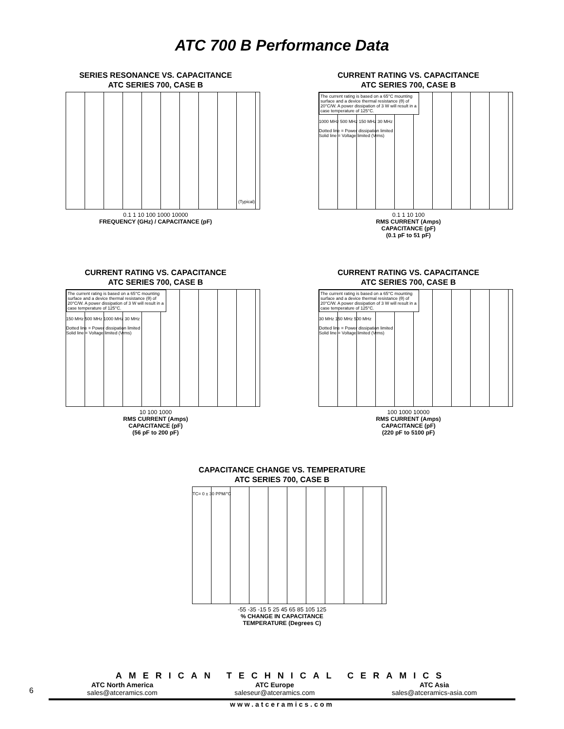ATC 700 B Performance Data
SERIES RESONANCE VS. CAPACITANCE
ATC SERIES 700, CASE B
(Typical)
0.1 1 10 100 1000 10000
FREQUENCY (GHz) / CAPACITANCE (pF)
CURRENT RATING VS. CAPACITANCE
ATC SERIES 700, CASE B
The current rating is based on a 65°C mounting surface and a device thermal resistance (θ) of 20°C/W. A power dissipation of 3 W will result in a case temperature of 125°C.
1000 MHz 500 MHz 150 MHz 30 MHz
Dotted line = Power dissipation limited
Solid line = Voltage limited (Vrms)
0.1 1 10 100
RMS CURRENT (Amps)
CAPACITANCE (pF)
(0.1 pF to 51 pF)
CURRENT RATING VS. CAPACITANCE
ATC SERIES 700, CASE B
The current rating is based on a 65°C mounting surface and a device thermal resistance (θ) of 20°C/W. A power dissipation of 3 W will result in a case temperature of 125°C.
150 MHz 500 MHz 1000 MHz 30 MHz
Dotted line = Power dissipation limited
Solid line = Voltage limited (Vrms)
10 100 1000
RMS CURRENT (Amps)
CAPACITANCE (pF)
(56 pF to 200 pF)
CURRENT RATING VS. CAPACITANCE
ATC SERIES 700, CASE B
The current rating is based on a 65°C mounting surface and a device thermal resistance (θ) of 20°C/W. A power dissipation of 3 W will result in a case temperature of 125°C.
30 MHz 150 MHz 500 MHz
Dotted line = Power dissipation limited
Solid line = Voltage limited (Vrms)
100 1000 10000
RMS CURRENT (Amps)
CAPACITANCE (pF)
(220 pF to 5100 pF)
CAPACITANCE CHANGE VS. TEMPERATURE
ATC SERIES 700, CASE B
TC= 0 ± 30 PPM/°C
-55 -35 -15 5 25 45 65 85 105 125
% CHANGE IN CAPACITANCE
TEMPERATURE (Degrees C)
6
AMERICAN TECHNICAL CERAMICS
ATC North America
sales@atceramics.com
ATC Europe
saleseur@atceramics.com
ATC Asia
sales@atceramics-asia.com
www.atceramics.com